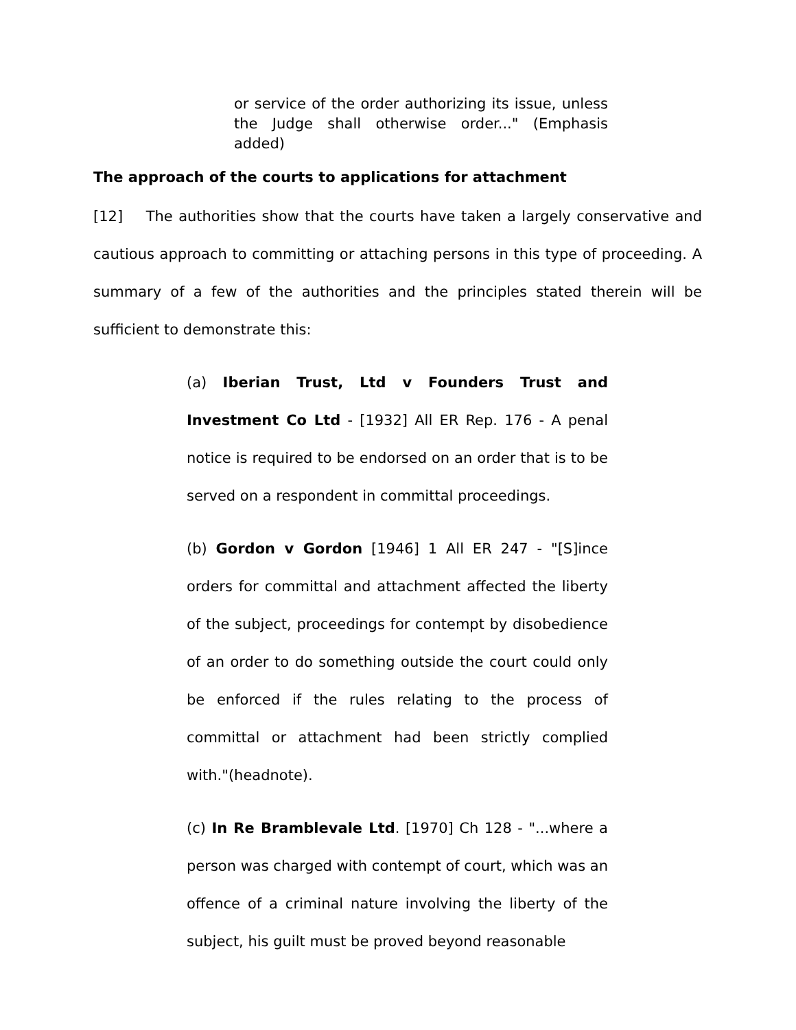or service of the order authorizing its issue, unless the Judge shall otherwise order..." (Emphasis added)
The approach of the courts to applications for attachment
[12] The authorities show that the courts have taken a largely conservative and cautious approach to committing or attaching persons in this type of proceeding. A summary of a few of the authorities and the principles stated therein will be sufficient to demonstrate this:
(a) Iberian Trust, Ltd v Founders Trust and Investment Co Ltd - [1932] All ER Rep. 176 - A penal notice is required to be endorsed on an order that is to be served on a respondent in committal proceedings.
(b) Gordon v Gordon [1946] 1 All ER 247 - "[S]ince orders for committal and attachment affected the liberty of the subject, proceedings for contempt by disobedience of an order to do something outside the court could only be enforced if the rules relating to the process of committal or attachment had been strictly complied with."(headnote).
(c) In Re Bramblevale Ltd. [1970] Ch 128 - "...where a person was charged with contempt of court, which was an offence of a criminal nature involving the liberty of the subject, his guilt must be proved beyond reasonable